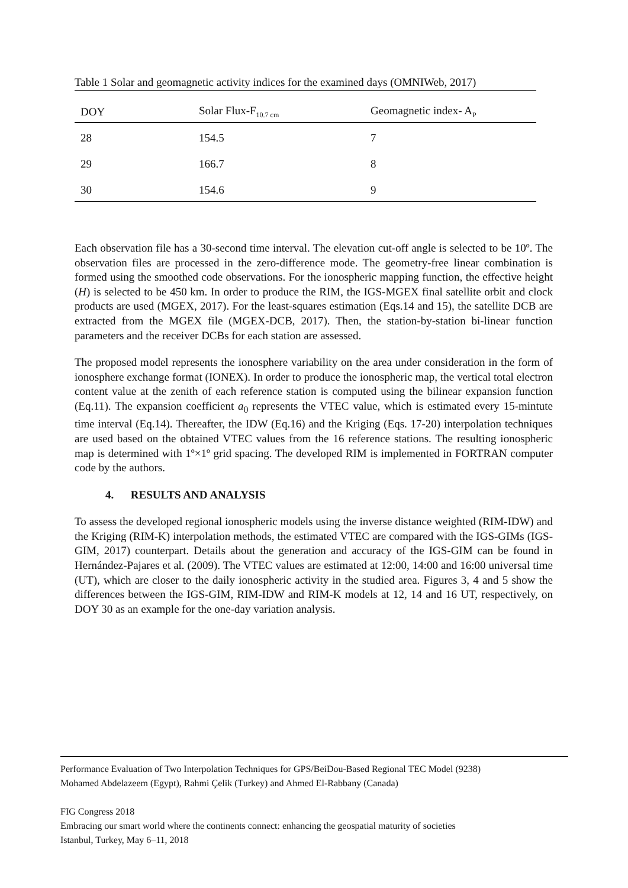Table 1 Solar and geomagnetic activity indices for the examined days (OMNIWeb, 2017)
| DOY | Solar Flux-F<sub>10.7 cm</sub> | Geomagnetic index- A<sub>P</sub> |
| --- | --- | --- |
| 28 | 154.5 | 7 |
| 29 | 166.7 | 8 |
| 30 | 154.6 | 9 |
Each observation file has a 30-second time interval. The elevation cut-off angle is selected to be 10º. The observation files are processed in the zero-difference mode. The geometry-free linear combination is formed using the smoothed code observations. For the ionospheric mapping function, the effective height (H) is selected to be 450 km. In order to produce the RIM, the IGS-MGEX final satellite orbit and clock products are used (MGEX, 2017). For the least-squares estimation (Eqs.14 and 15), the satellite DCB are extracted from the MGEX file (MGEX-DCB, 2017). Then, the station-by-station bi-linear function parameters and the receiver DCBs for each station are assessed.
The proposed model represents the ionosphere variability on the area under consideration in the form of ionosphere exchange format (IONEX). In order to produce the ionospheric map, the vertical total electron content value at the zenith of each reference station is computed using the bilinear expansion function (Eq.11). The expansion coefficient a<sub>0</sub> represents the VTEC value, which is estimated every 15-mintute time interval (Eq.14). Thereafter, the IDW (Eq.16) and the Kriging (Eqs. 17-20) interpolation techniques are used based on the obtained VTEC values from the 16 reference stations. The resulting ionospheric map is determined with 1º×1º grid spacing. The developed RIM is implemented in FORTRAN computer code by the authors.
4. RESULTS AND ANALYSIS
To assess the developed regional ionospheric models using the inverse distance weighted (RIM-IDW) and the Kriging (RIM-K) interpolation methods, the estimated VTEC are compared with the IGS-GIMs (IGS-GIM, 2017) counterpart. Details about the generation and accuracy of the IGS-GIM can be found in Hernández-Pajares et al. (2009). The VTEC values are estimated at 12:00, 14:00 and 16:00 universal time (UT), which are closer to the daily ionospheric activity in the studied area. Figures 3, 4 and 5 show the differences between the IGS-GIM, RIM-IDW and RIM-K models at 12, 14 and 16 UT, respectively, on DOY 30 as an example for the one-day variation analysis.
Performance Evaluation of Two Interpolation Techniques for GPS/BeiDou-Based Regional TEC Model (9238)
Mohamed Abdelazeem (Egypt), Rahmi Çelik (Turkey) and Ahmed El-Rabbany (Canada)
FIG Congress 2018
Embracing our smart world where the continents connect: enhancing the geospatial maturity of societies
Istanbul, Turkey, May 6–11, 2018